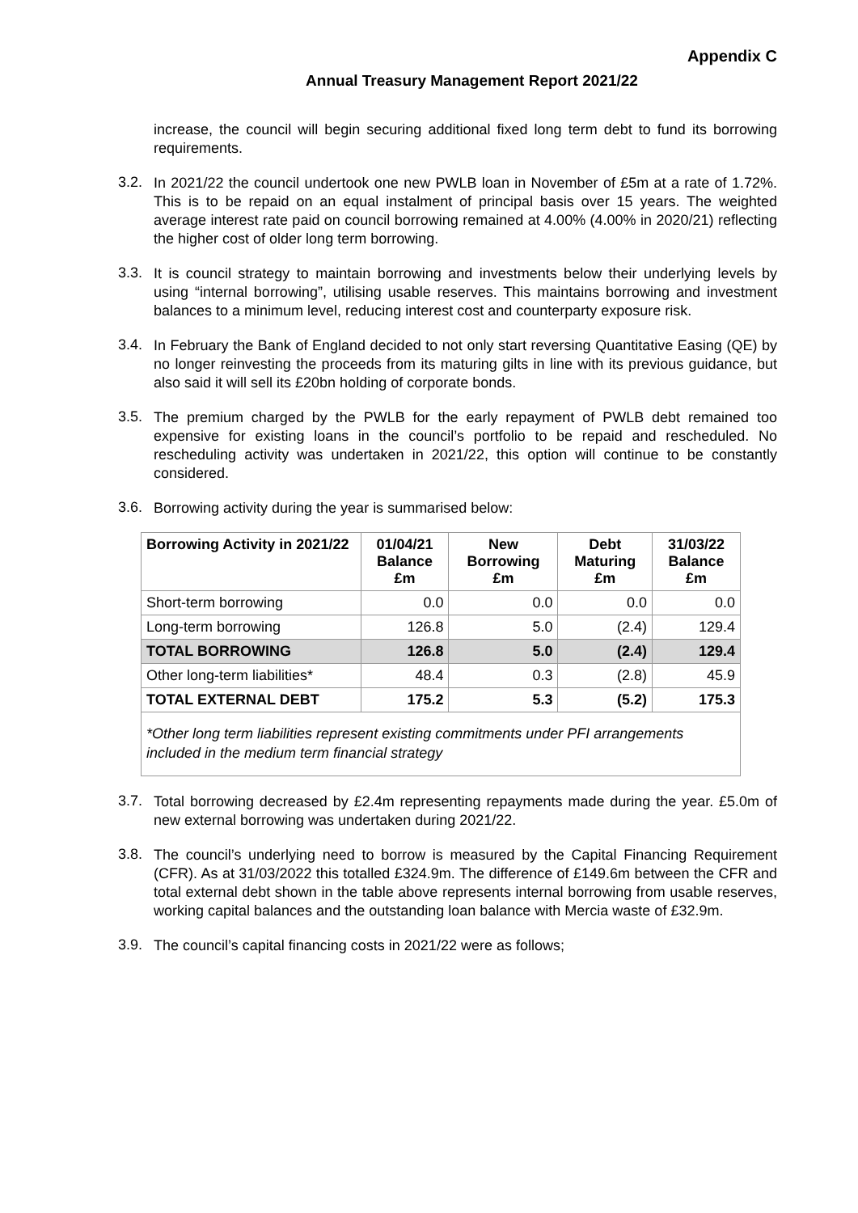Appendix C
Annual Treasury Management Report 2021/22
increase, the council will begin securing additional fixed long term debt to fund its borrowing requirements.
3.2.
In 2021/22 the council undertook one new PWLB loan in November of £5m at a rate of 1.72%. This is to be repaid on an equal instalment of principal basis over 15 years. The weighted average interest rate paid on council borrowing remained at 4.00% (4.00% in 2020/21) reflecting the higher cost of older long term borrowing.
3.3.
It is council strategy to maintain borrowing and investments below their underlying levels by using “internal borrowing”, utilising usable reserves. This maintains borrowing and investment balances to a minimum level, reducing interest cost and counterparty exposure risk.
3.4.
In February the Bank of England decided to not only start reversing Quantitative Easing (QE) by no longer reinvesting the proceeds from its maturing gilts in line with its previous guidance, but also said it will sell its £20bn holding of corporate bonds.
3.5.
The premium charged by the PWLB for the early repayment of PWLB debt remained too expensive for existing loans in the council’s portfolio to be repaid and rescheduled. No rescheduling activity was undertaken in 2021/22, this option will continue to be constantly considered.
3.6.
Borrowing activity during the year is summarised below:
| Borrowing Activity in 2021/22 | 01/04/21 Balance £m | New Borrowing £m | Debt Maturing £m | 31/03/22 Balance £m |
| --- | --- | --- | --- | --- |
| Short-term borrowing | 0.0 | 0.0 | 0.0 | 0.0 |
| Long-term borrowing | 126.8 | 5.0 | (2.4) | 129.4 |
| TOTAL BORROWING | 126.8 | 5.0 | (2.4) | 129.4 |
| Other long-term liabilities* | 48.4 | 0.3 | (2.8) | 45.9 |
| TOTAL EXTERNAL DEBT | 175.2 | 5.3 | (5.2) | 175.3 |
| *Other long term liabilities represent existing commitments under PFI arrangements included in the medium term financial strategy | | | | |
3.7.
Total borrowing decreased by £2.4m representing repayments made during the year. £5.0m of new external borrowing was undertaken during 2021/22.
3.8.
The council’s underlying need to borrow is measured by the Capital Financing Requirement (CFR). As at 31/03/2022 this totalled £324.9m. The difference of £149.6m between the CFR and total external debt shown in the table above represents internal borrowing from usable reserves, working capital balances and the outstanding loan balance with Mercia waste of £32.9m.
3.9.
The council’s capital financing costs in 2021/22 were as follows;